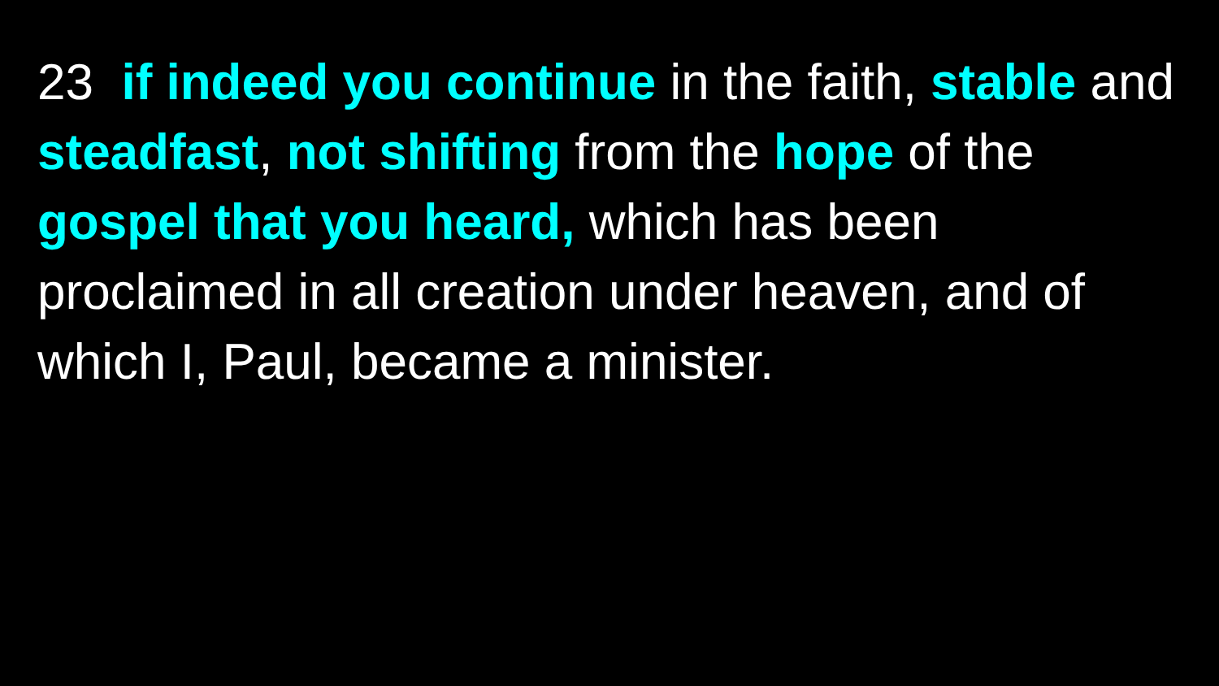23 if indeed you continue in the faith, stable and steadfast, not shifting from the hope of the gospel that you heard, which has been proclaimed in all creation under heaven, and of which I, Paul, became a minister.